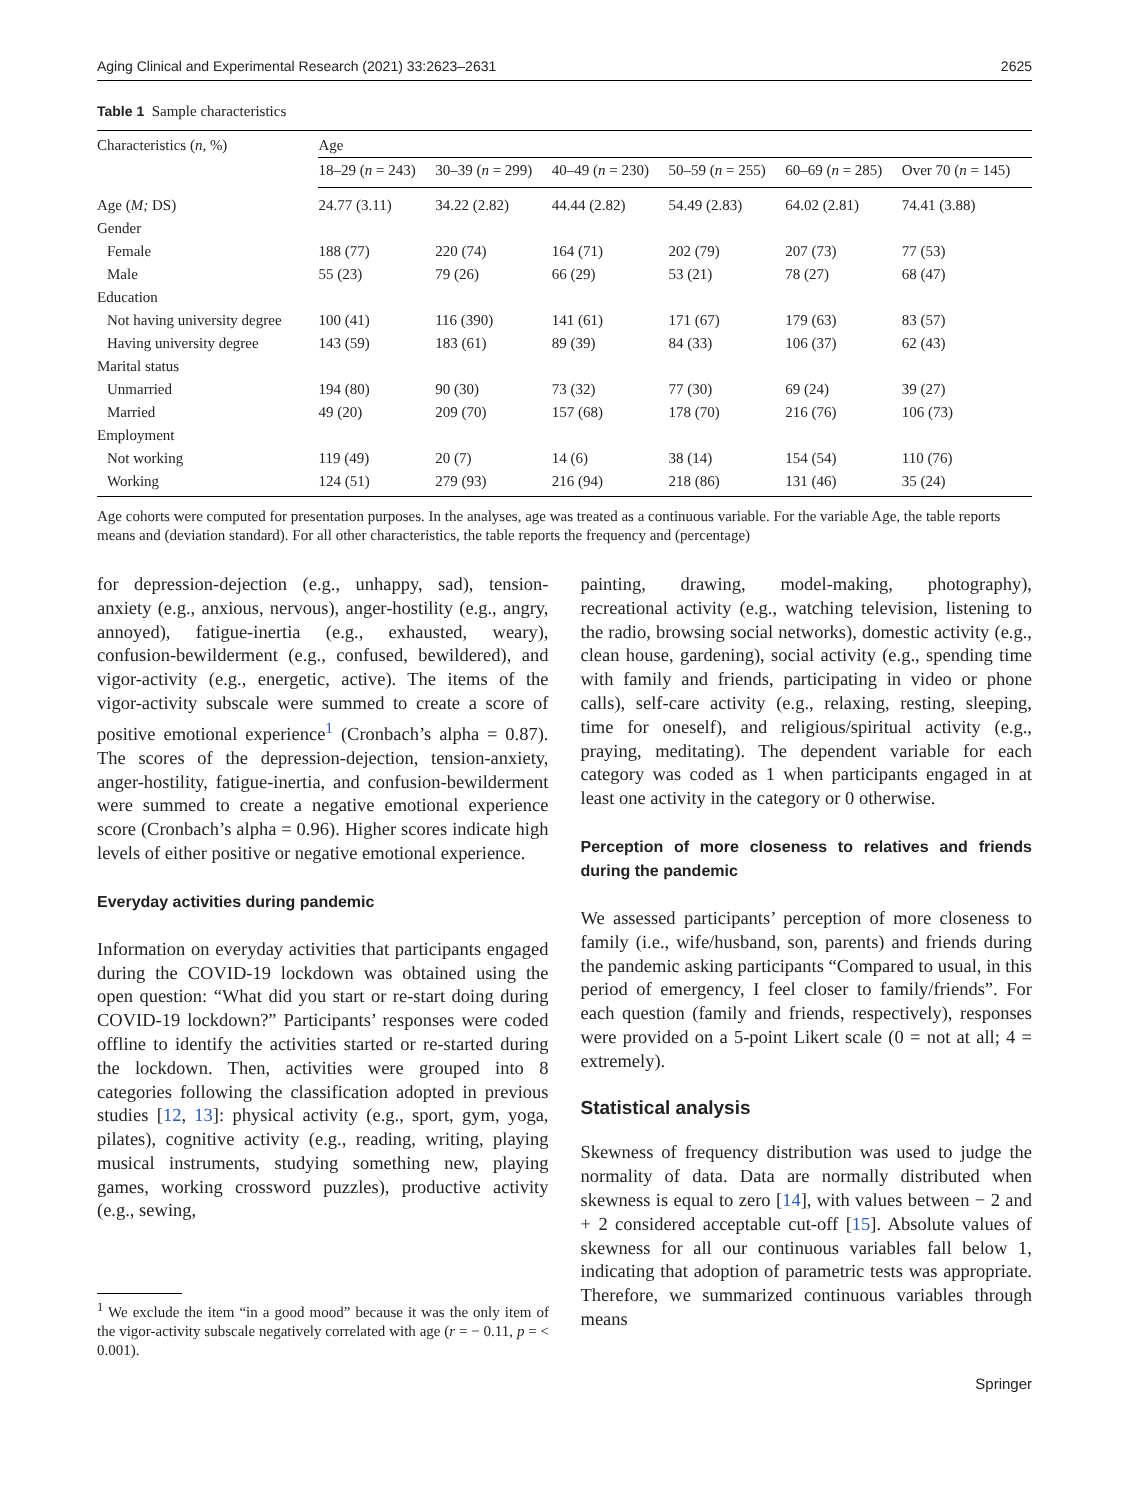Aging Clinical and Experimental Research (2021) 33:2623–2631 2625
Table 1 Sample characteristics
| Characteristics ( n , %) | Age | | | | | |
| --- | --- | --- | --- | --- | --- | --- |
| | 18–29 ( n = 243) | 30–39 ( n = 299) | 40–49 ( n = 230) | 50–59 ( n = 255) | 60–69 ( n = 285) | Over 70 ( n = 145) |
| Age ( M; DS) | 24.77 (3.11) | 34.22 (2.82) | 44.44 (2.82) | 54.49 (2.83) | 64.02 (2.81) | 74.41 (3.88) |
| Gender | | | | | | |
| Female | 188 (77) | 220 (74) | 164 (71) | 202 (79) | 207 (73) | 77 (53) |
| Male | 55 (23) | 79 (26) | 66 (29) | 53 (21) | 78 (27) | 68 (47) |
| Education | | | | | | |
| Not having university degree | 100 (41) | 116 (390) | 141 (61) | 171 (67) | 179 (63) | 83 (57) |
| Having university degree | 143 (59) | 183 (61) | 89 (39) | 84 (33) | 106 (37) | 62 (43) |
| Marital status | | | | | | |
| Unmarried | 194 (80) | 90 (30) | 73 (32) | 77 (30) | 69 (24) | 39 (27) |
| Married | 49 (20) | 209 (70) | 157 (68) | 178 (70) | 216 (76) | 106 (73) |
| Employment | | | | | | |
| Not working | 119 (49) | 20 (7) | 14 (6) | 38 (14) | 154 (54) | 110 (76) |
| Working | 124 (51) | 279 (93) | 216 (94) | 218 (86) | 131 (46) | 35 (24) |
Age cohorts were computed for presentation purposes. In the analyses, age was treated as a continuous variable. For the variable Age, the table reports means and (deviation standard). For all other characteristics, the table reports the frequency and (percentage)
for depression-dejection (e.g., unhappy, sad), tension-anxiety (e.g., anxious, nervous), anger-hostility (e.g., angry, annoyed), fatigue-inertia (e.g., exhausted, weary), confusion-bewilderment (e.g., confused, bewildered), and vigor-activity (e.g., energetic, active). The items of the vigor-activity subscale were summed to create a score of positive emotional experience<sup>1</sup> (Cronbach’s alpha = 0.87). The scores of the depression-dejection, tension-anxiety, anger-hostility, fatigue-inertia, and confusion-bewilderment were summed to create a negative emotional experience score (Cronbach’s alpha = 0.96). Higher scores indicate high levels of either positive or negative emotional experience.
Everyday activities during pandemic
Information on everyday activities that participants engaged during the COVID-19 lockdown was obtained using the open question: “What did you start or re-start doing during COVID-19 lockdown?” Participants’ responses were coded offline to identify the activities started or re-started during the lockdown. Then, activities were grouped into 8 categories following the classification adopted in previous studies [12, 13]: physical activity (e.g., sport, gym, yoga, pilates), cognitive activity (e.g., reading, writing, playing musical instruments, studying something new, playing games, working crossword puzzles), productive activity (e.g., sewing,
<sup>1</sup> We exclude the item “in a good mood” because it was the only item of the vigor-activity subscale negatively correlated with age (r = − 0.11, p = < 0.001).
painting, drawing, model-making, photography), recreational activity (e.g., watching television, listening to the radio, browsing social networks), domestic activity (e.g., clean house, gardening), social activity (e.g., spending time with family and friends, participating in video or phone calls), self-care activity (e.g., relaxing, resting, sleeping, time for oneself), and religious/spiritual activity (e.g., praying, meditating). The dependent variable for each category was coded as 1 when participants engaged in at least one activity in the category or 0 otherwise.
Perception of more closeness to relatives and friends during the pandemic
We assessed participants’ perception of more closeness to family (i.e., wife/husband, son, parents) and friends during the pandemic asking participants “Compared to usual, in this period of emergency, I feel closer to family/friends”. For each question (family and friends, respectively), responses were provided on a 5-point Likert scale (0 = not at all; 4 = extremely).
Statistical analysis
Skewness of frequency distribution was used to judge the normality of data. Data are normally distributed when skewness is equal to zero [14], with values between − 2 and + 2 considered acceptable cut-off [15]. Absolute values of skewness for all our continuous variables fall below 1, indicating that adoption of parametric tests was appropriate. Therefore, we summarized continuous variables through means
Springer